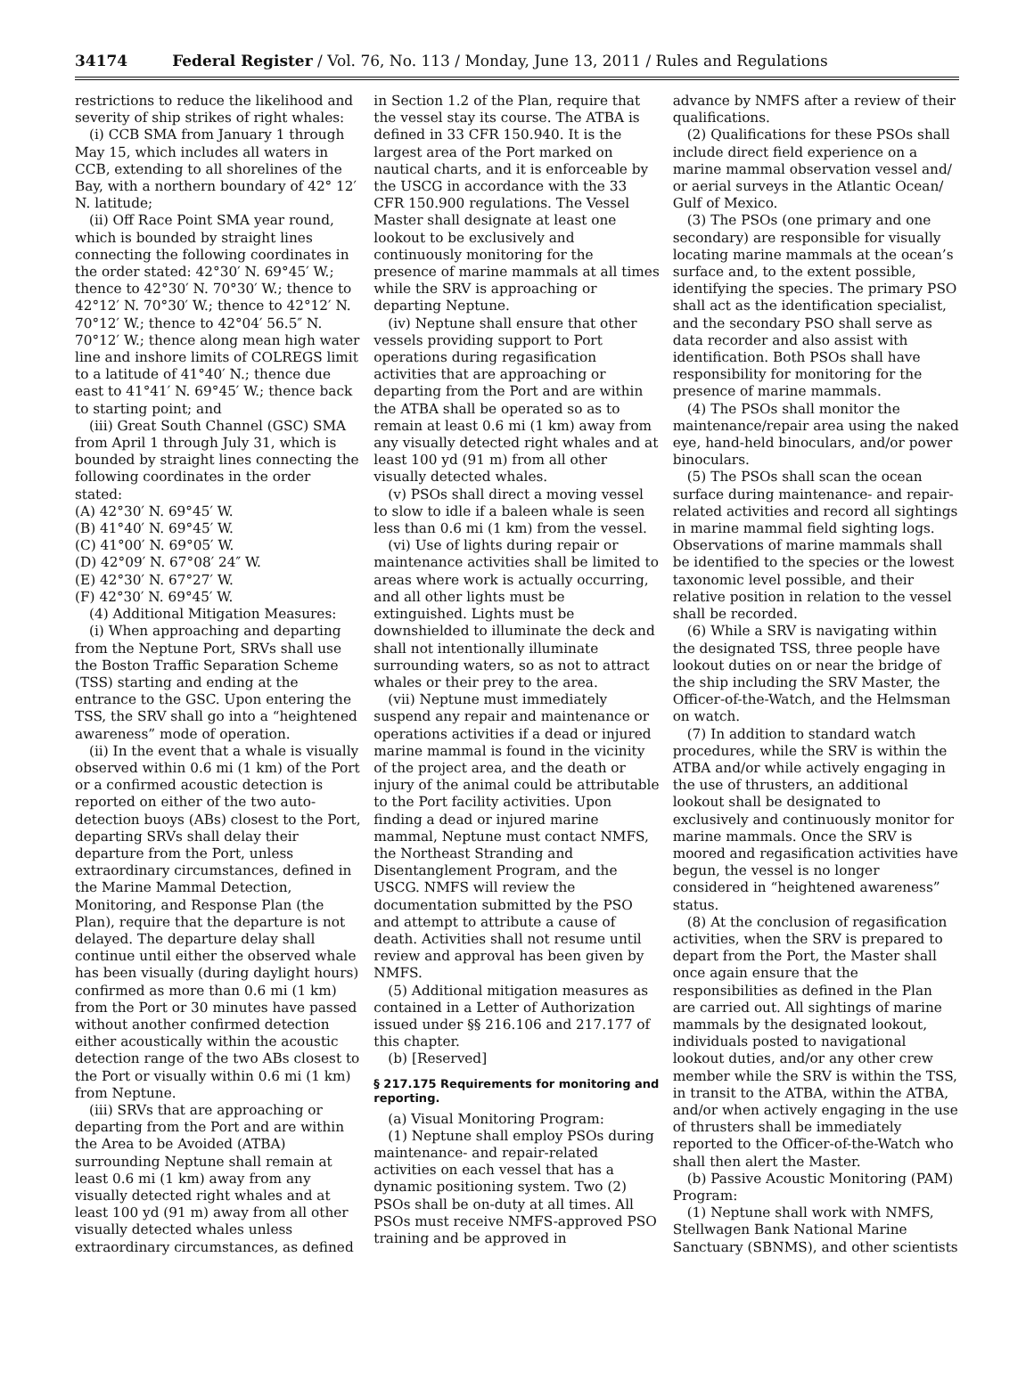34174 Federal Register / Vol. 76, No. 113 / Monday, June 13, 2011 / Rules and Regulations
restrictions to reduce the likelihood and severity of ship strikes of right whales:
(i) CCB SMA from January 1 through May 15, which includes all waters in CCB, extending to all shorelines of the Bay, with a northern boundary of 42° 12′ N. latitude;
(ii) Off Race Point SMA year round, which is bounded by straight lines connecting the following coordinates in the order stated: 42°30′ N. 69°45′ W.; thence to 42°30′ N. 70°30′ W.; thence to 42°12′ N. 70°30′ W.; thence to 42°12′ N. 70°12′ W.; thence to 42°04′ 56.5″ N. 70°12′ W.; thence along mean high water line and inshore limits of COLREGS limit to a latitude of 41°40′ N.; thence due east to 41°41′ N. 69°45′ W.; thence back to starting point; and
(iii) Great South Channel (GSC) SMA from April 1 through July 31, which is bounded by straight lines connecting the following coordinates in the order stated:
(A) 42°30′ N. 69°45′ W.
(B) 41°40′ N. 69°45′ W.
(C) 41°00′ N. 69°05′ W.
(D) 42°09′ N. 67°08′ 24″ W.
(E) 42°30′ N. 67°27′ W.
(F) 42°30′ N. 69°45′ W.
(4) Additional Mitigation Measures:
(i) When approaching and departing from the Neptune Port, SRVs shall use the Boston Traffic Separation Scheme (TSS) starting and ending at the entrance to the GSC. Upon entering the TSS, the SRV shall go into a “heightened awareness” mode of operation.
(ii) In the event that a whale is visually observed within 0.6 mi (1 km) of the Port or a confirmed acoustic detection is reported on either of the two auto-detection buoys (ABs) closest to the Port, departing SRVs shall delay their departure from the Port, unless extraordinary circumstances, defined in the Marine Mammal Detection, Monitoring, and Response Plan (the Plan), require that the departure is not delayed. The departure delay shall continue until either the observed whale has been visually (during daylight hours) confirmed as more than 0.6 mi (1 km) from the Port or 30 minutes have passed without another confirmed detection either acoustically within the acoustic detection range of the two ABs closest to the Port or visually within 0.6 mi (1 km) from Neptune.
(iii) SRVs that are approaching or departing from the Port and are within the Area to be Avoided (ATBA) surrounding Neptune shall remain at least 0.6 mi (1 km) away from any visually detected right whales and at least 100 yd (91 m) away from all other visually detected whales unless extraordinary circumstances, as defined
in Section 1.2 of the Plan, require that the vessel stay its course. The ATBA is defined in 33 CFR 150.940. It is the largest area of the Port marked on nautical charts, and it is enforceable by the USCG in accordance with the 33 CFR 150.900 regulations. The Vessel Master shall designate at least one lookout to be exclusively and continuously monitoring for the presence of marine mammals at all times while the SRV is approaching or departing Neptune.
(iv) Neptune shall ensure that other vessels providing support to Port operations during regasification activities that are approaching or departing from the Port and are within the ATBA shall be operated so as to remain at least 0.6 mi (1 km) away from any visually detected right whales and at least 100 yd (91 m) from all other visually detected whales.
(v) PSOs shall direct a moving vessel to slow to idle if a baleen whale is seen less than 0.6 mi (1 km) from the vessel.
(vi) Use of lights during repair or maintenance activities shall be limited to areas where work is actually occurring, and all other lights must be extinguished. Lights must be downshielded to illuminate the deck and shall not intentionally illuminate surrounding waters, so as not to attract whales or their prey to the area.
(vii) Neptune must immediately suspend any repair and maintenance or operations activities if a dead or injured marine mammal is found in the vicinity of the project area, and the death or injury of the animal could be attributable to the Port facility activities. Upon finding a dead or injured marine mammal, Neptune must contact NMFS, the Northeast Stranding and Disentanglement Program, and the USCG. NMFS will review the documentation submitted by the PSO and attempt to attribute a cause of death. Activities shall not resume until review and approval has been given by NMFS.
(5) Additional mitigation measures as contained in a Letter of Authorization issued under §§ 216.106 and 217.177 of this chapter.
(b) [Reserved]
§ 217.175 Requirements for monitoring and reporting.
(a) Visual Monitoring Program:
(1) Neptune shall employ PSOs during maintenance- and repair-related activities on each vessel that has a dynamic positioning system. Two (2) PSOs shall be on-duty at all times. All PSOs must receive NMFS-approved PSO training and be approved in
advance by NMFS after a review of their qualifications.
(2) Qualifications for these PSOs shall include direct field experience on a marine mammal observation vessel and/ or aerial surveys in the Atlantic Ocean/ Gulf of Mexico.
(3) The PSOs (one primary and one secondary) are responsible for visually locating marine mammals at the ocean’s surface and, to the extent possible, identifying the species. The primary PSO shall act as the identification specialist, and the secondary PSO shall serve as data recorder and also assist with identification. Both PSOs shall have responsibility for monitoring for the presence of marine mammals.
(4) The PSOs shall monitor the maintenance/repair area using the naked eye, hand-held binoculars, and/or power binoculars.
(5) The PSOs shall scan the ocean surface during maintenance- and repair-related activities and record all sightings in marine mammal field sighting logs. Observations of marine mammals shall be identified to the species or the lowest taxonomic level possible, and their relative position in relation to the vessel shall be recorded.
(6) While a SRV is navigating within the designated TSS, three people have lookout duties on or near the bridge of the ship including the SRV Master, the Officer-of-the-Watch, and the Helmsman on watch.
(7) In addition to standard watch procedures, while the SRV is within the ATBA and/or while actively engaging in the use of thrusters, an additional lookout shall be designated to exclusively and continuously monitor for marine mammals. Once the SRV is moored and regasification activities have begun, the vessel is no longer considered in “heightened awareness” status.
(8) At the conclusion of regasification activities, when the SRV is prepared to depart from the Port, the Master shall once again ensure that the responsibilities as defined in the Plan are carried out. All sightings of marine mammals by the designated lookout, individuals posted to navigational lookout duties, and/or any other crew member while the SRV is within the TSS, in transit to the ATBA, within the ATBA, and/or when actively engaging in the use of thrusters shall be immediately reported to the Officer-of-the-Watch who shall then alert the Master.
(b) Passive Acoustic Monitoring (PAM) Program:
(1) Neptune shall work with NMFS, Stellwagen Bank National Marine Sanctuary (SBNMS), and other scientists